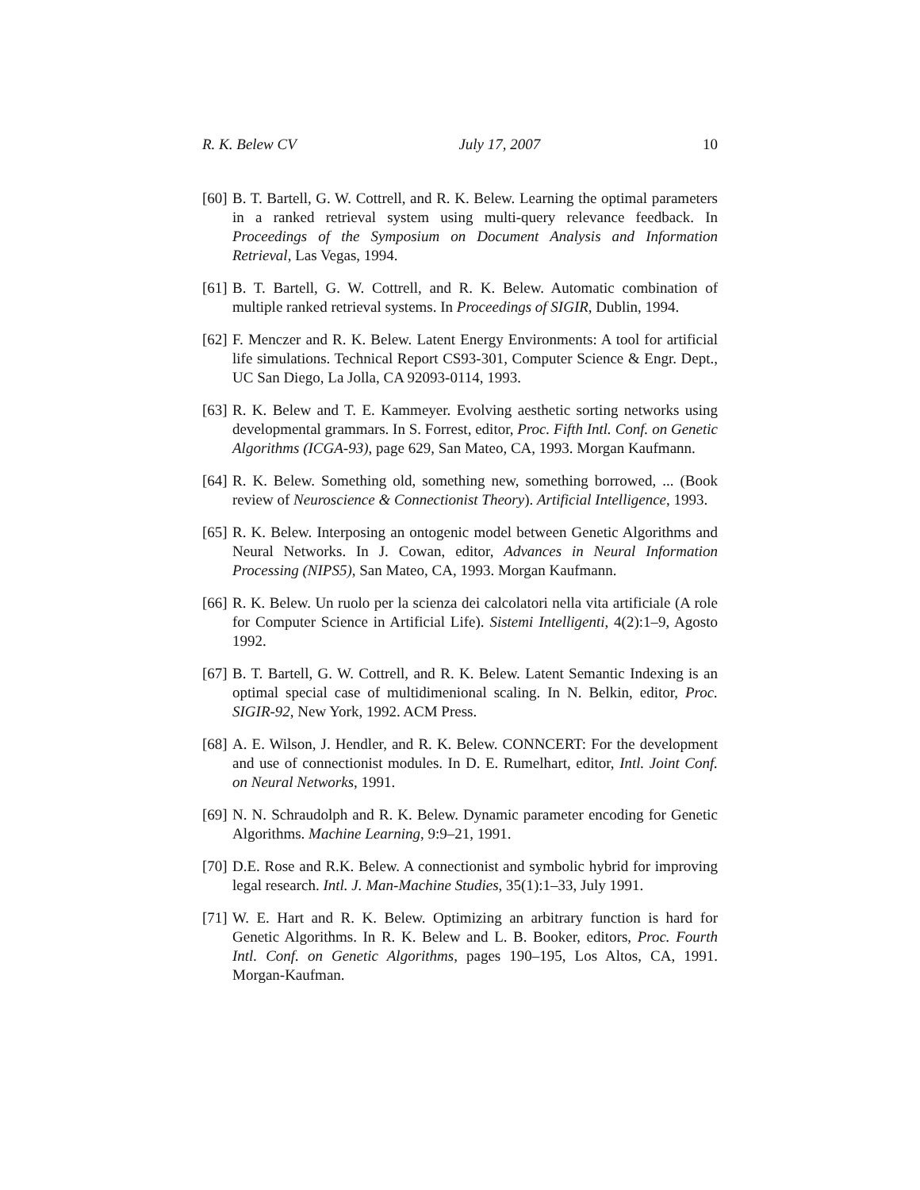R. K. Belew CV July 17, 2007 10
[60]
B. T. Bartell, G. W. Cottrell, and R. K. Belew. Learning the optimal parameters in a ranked retrieval system using multi-query relevance feedback. In Proceedings of the Symposium on Document Analysis and Information Retrieval, Las Vegas, 1994.
[61]
B. T. Bartell, G. W. Cottrell, and R. K. Belew. Automatic combination of multiple ranked retrieval systems. In Proceedings of SIGIR, Dublin, 1994.
[62]
F. Menczer and R. K. Belew. Latent Energy Environments: A tool for artificial life simulations. Technical Report CS93-301, Computer Science & Engr. Dept., UC San Diego, La Jolla, CA 92093-0114, 1993.
[63]
R. K. Belew and T. E. Kammeyer. Evolving aesthetic sorting networks using developmental grammars. In S. Forrest, editor, Proc. Fifth Intl. Conf. on Genetic Algorithms (ICGA-93), page 629, San Mateo, CA, 1993. Morgan Kaufmann.
[64]
R. K. Belew. Something old, something new, something borrowed, ... (Book review of Neuroscience & Connectionist Theory). Artificial Intelligence, 1993.
[65]
R. K. Belew. Interposing an ontogenic model between Genetic Algorithms and Neural Networks. In J. Cowan, editor, Advances in Neural Information Processing (NIPS5), San Mateo, CA, 1993. Morgan Kaufmann.
[66]
R. K. Belew. Un ruolo per la scienza dei calcolatori nella vita artificiale (A role for Computer Science in Artificial Life). Sistemi Intelligenti, 4(2):1–9, Agosto 1992.
[67]
B. T. Bartell, G. W. Cottrell, and R. K. Belew. Latent Semantic Indexing is an optimal special case of multidimenional scaling. In N. Belkin, editor, Proc. SIGIR-92, New York, 1992. ACM Press.
[68]
A. E. Wilson, J. Hendler, and R. K. Belew. CONNCERT: For the development and use of connectionist modules. In D. E. Rumelhart, editor, Intl. Joint Conf. on Neural Networks, 1991.
[69]
N. N. Schraudolph and R. K. Belew. Dynamic parameter encoding for Genetic Algorithms. Machine Learning, 9:9–21, 1991.
[70]
D.E. Rose and R.K. Belew. A connectionist and symbolic hybrid for improving legal research. Intl. J. Man-Machine Studies, 35(1):1–33, July 1991.
[71]
W. E. Hart and R. K. Belew. Optimizing an arbitrary function is hard for Genetic Algorithms. In R. K. Belew and L. B. Booker, editors, Proc. Fourth Intl. Conf. on Genetic Algorithms, pages 190–195, Los Altos, CA, 1991. Morgan-Kaufman.